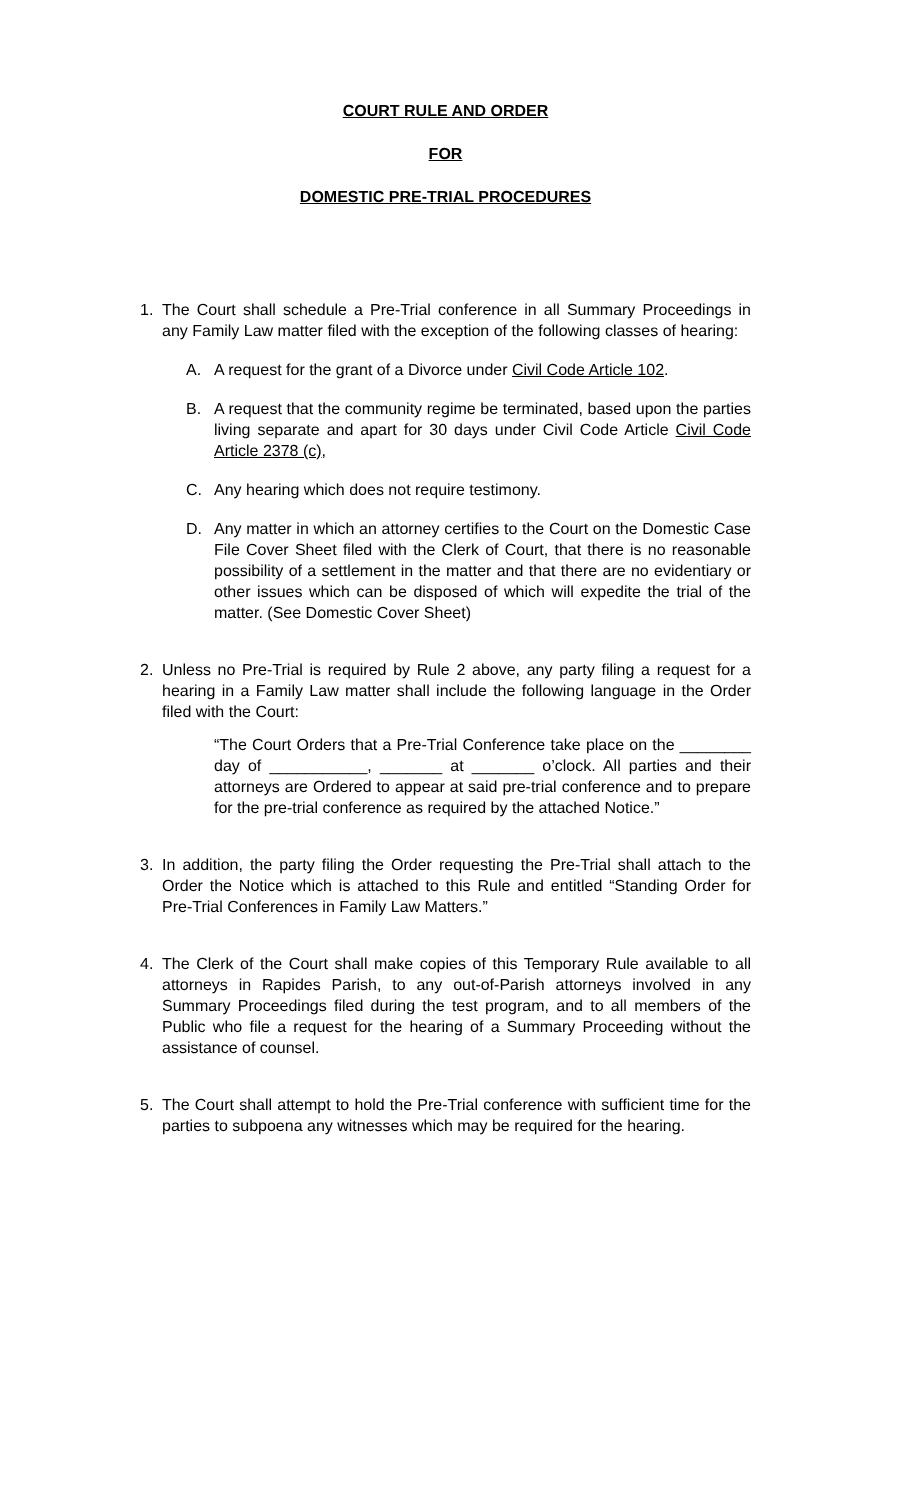COURT RULE AND ORDER
FOR
DOMESTIC PRE-TRIAL PROCEDURES
1. The Court shall schedule a Pre-Trial conference in all Summary Proceedings in any Family Law matter filed with the exception of the following classes of hearing:
A. A request for the grant of a Divorce under Civil Code Article 102.
B. A request that the community regime be terminated, based upon the parties living separate and apart for 30 days under Civil Code Article Civil Code Article 2378 (c),
C. Any hearing which does not require testimony.
D. Any matter in which an attorney certifies to the Court on the Domestic Case File Cover Sheet filed with the Clerk of Court, that there is no reasonable possibility of a settlement in the matter and that there are no evidentiary or other issues which can be disposed of which will expedite the trial of the matter. (See Domestic Cover Sheet)
2. Unless no Pre-Trial is required by Rule 2 above, any party filing a request for a hearing in a Family Law matter shall include the following language in the Order filed with the Court:
“The Court Orders that a Pre-Trial Conference take place on the ________ day of ___________, _______ at _______ o’clock. All parties and their attorneys are Ordered to appear at said pre-trial conference and to prepare for the pre-trial conference as required by the attached Notice.”
3. In addition, the party filing the Order requesting the Pre-Trial shall attach to the Order the Notice which is attached to this Rule and entitled “Standing Order for Pre-Trial Conferences in Family Law Matters.”
4. The Clerk of the Court shall make copies of this Temporary Rule available to all attorneys in Rapides Parish, to any out-of-Parish attorneys involved in any Summary Proceedings filed during the test program, and to all members of the Public who file a request for the hearing of a Summary Proceeding without the assistance of counsel.
5. The Court shall attempt to hold the Pre-Trial conference with sufficient time for the parties to subpoena any witnesses which may be required for the hearing.